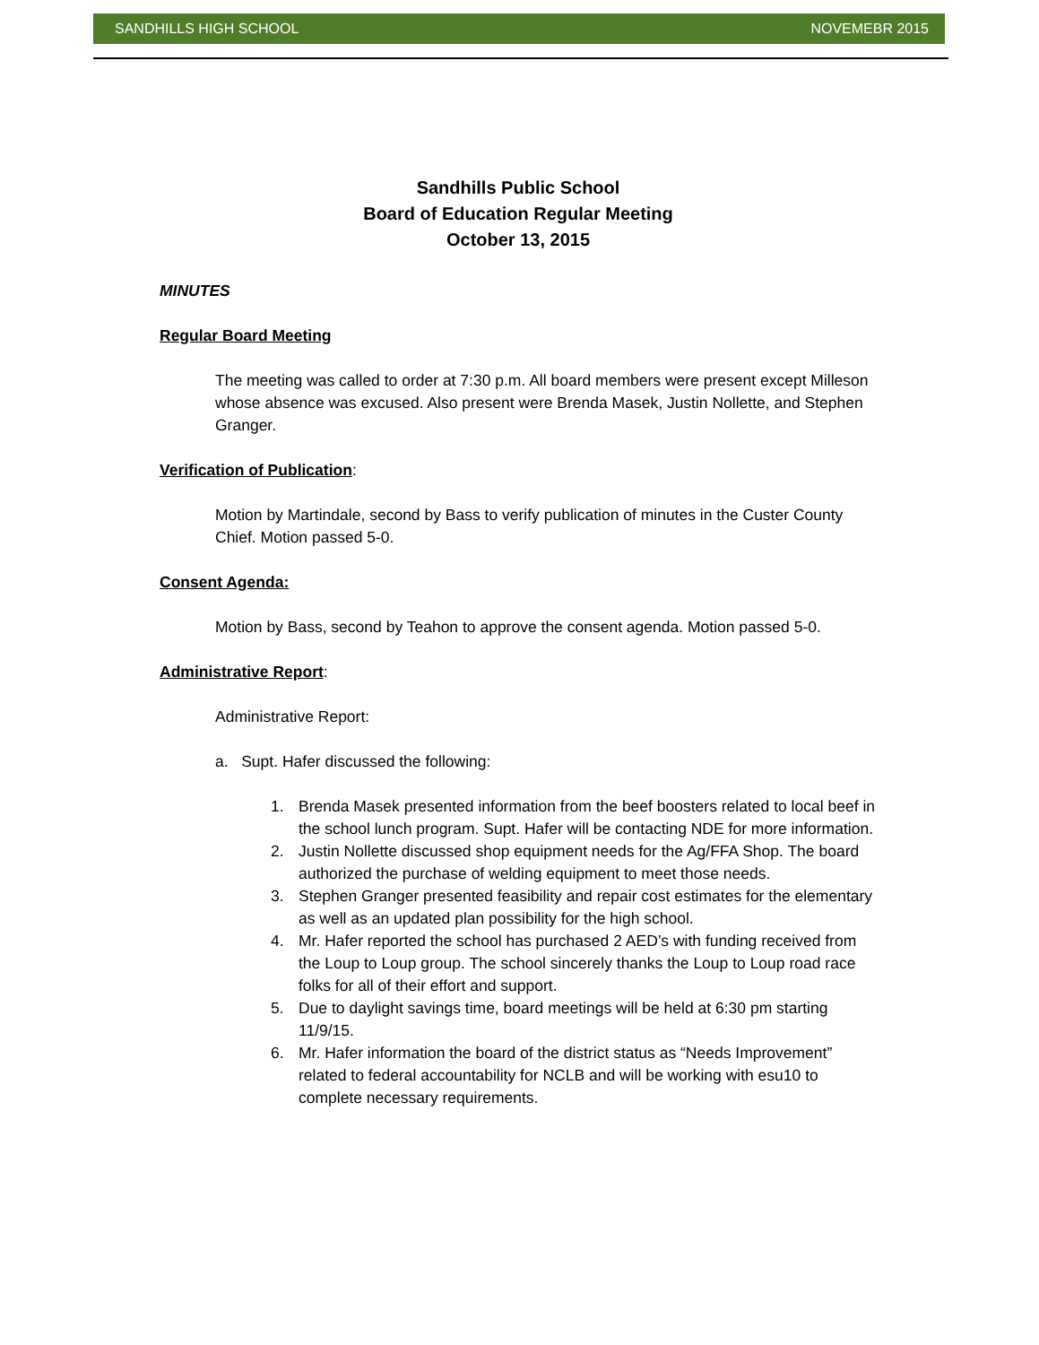SANDHILLS HIGH SCHOOL NOVEMEBR 2015
Sandhills Public School
Board of Education Regular Meeting
October 13, 2015
MINUTES
Regular Board Meeting
The meeting was called to order at 7:30 p.m. All board members were present except Milleson whose absence was excused. Also present were Brenda Masek, Justin Nollette, and Stephen Granger.
Verification of Publication:
Motion by Martindale, second by Bass to verify publication of minutes in the Custer County Chief. Motion passed 5-0.
Consent Agenda:
Motion by Bass, second by Teahon to approve the consent agenda. Motion passed 5-0.
Administrative Report:
Administrative Report:
a. Supt. Hafer discussed the following:
1. Brenda Masek presented information from the beef boosters related to local beef in the school lunch program. Supt. Hafer will be contacting NDE for more information.
2. Justin Nollette discussed shop equipment needs for the Ag/FFA Shop. The board authorized the purchase of welding equipment to meet those needs.
3. Stephen Granger presented feasibility and repair cost estimates for the elementary as well as an updated plan possibility for the high school.
4. Mr. Hafer reported the school has purchased 2 AED’s with funding received from the Loup to Loup group. The school sincerely thanks the Loup to Loup road race folks for all of their effort and support.
5. Due to daylight savings time, board meetings will be held at 6:30 pm starting 11/9/15.
6. Mr. Hafer information the board of the district status as “Needs Improvement” related to federal accountability for NCLB and will be working with esu10 to complete necessary requirements.